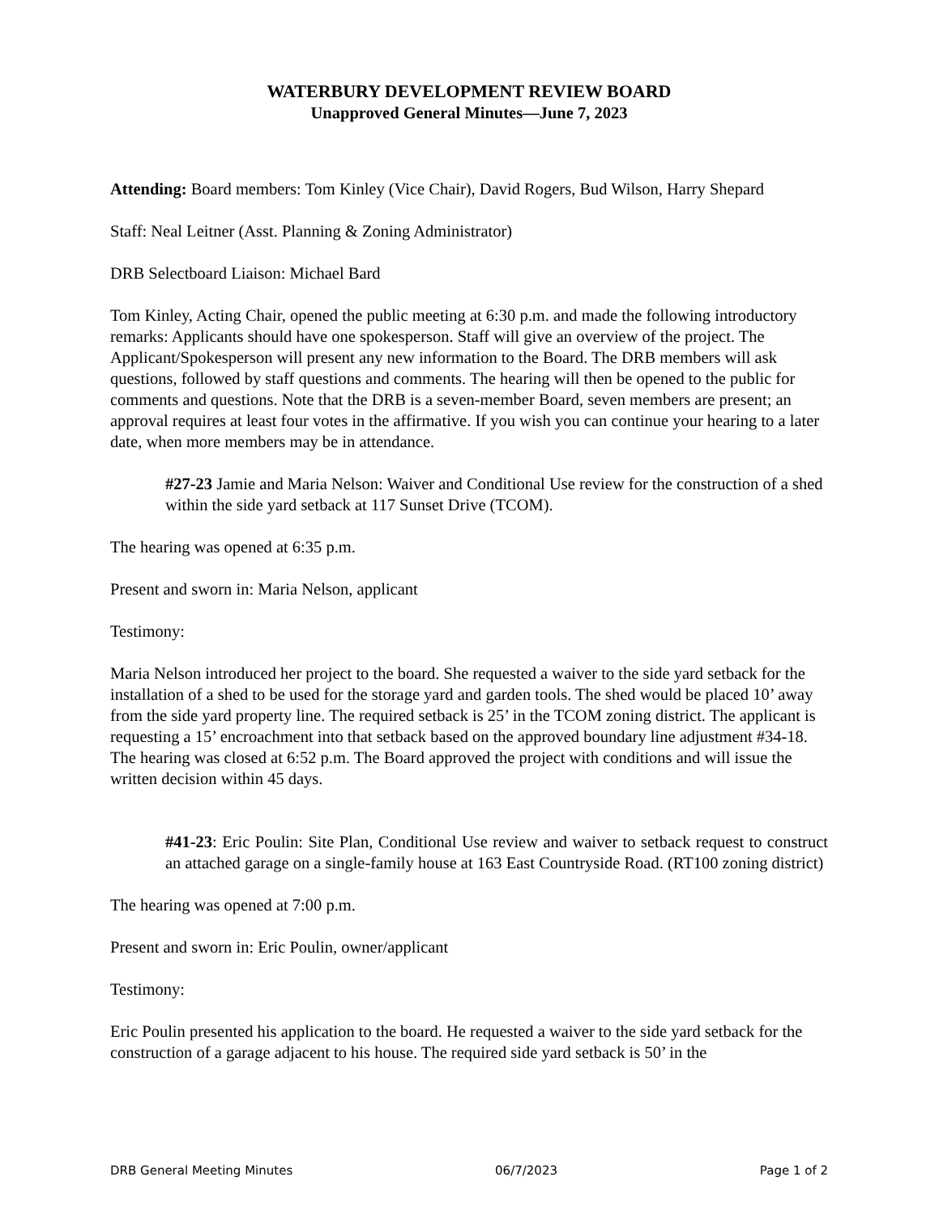WATERBURY DEVELOPMENT REVIEW BOARD
Unapproved General Minutes—June 7, 2023
Attending: Board members: Tom Kinley (Vice Chair), David Rogers, Bud Wilson, Harry Shepard
Staff: Neal Leitner (Asst. Planning & Zoning Administrator)
DRB Selectboard Liaison: Michael Bard
Tom Kinley, Acting Chair, opened the public meeting at 6:30 p.m. and made the following introductory remarks: Applicants should have one spokesperson. Staff will give an overview of the project. The Applicant/Spokesperson will present any new information to the Board. The DRB members will ask questions, followed by staff questions and comments. The hearing will then be opened to the public for comments and questions. Note that the DRB is a seven-member Board, seven members are present; an approval requires at least four votes in the affirmative. If you wish you can continue your hearing to a later date, when more members may be in attendance.
#27-23 Jamie and Maria Nelson: Waiver and Conditional Use review for the construction of a shed within the side yard setback at 117 Sunset Drive (TCOM).
The hearing was opened at 6:35 p.m.
Present and sworn in: Maria Nelson, applicant
Testimony:
Maria Nelson introduced her project to the board. She requested a waiver to the side yard setback for the installation of a shed to be used for the storage yard and garden tools. The shed would be placed 10’ away from the side yard property line. The required setback is 25’ in the TCOM zoning district. The applicant is requesting a 15’ encroachment into that setback based on the approved boundary line adjustment #34-18. The hearing was closed at 6:52 p.m. The Board approved the project with conditions and will issue the written decision within 45 days.
#41-23: Eric Poulin: Site Plan, Conditional Use review and waiver to setback request to construct an attached garage on a single-family house at 163 East Countryside Road. (RT100 zoning district)
The hearing was opened at 7:00 p.m.
Present and sworn in: Eric Poulin, owner/applicant
Testimony:
Eric Poulin presented his application to the board. He requested a waiver to the side yard setback for the construction of a garage adjacent to his house. The required side yard setback is 50’ in the
DRB General Meeting Minutes 06/7/2023 Page 1 of 2